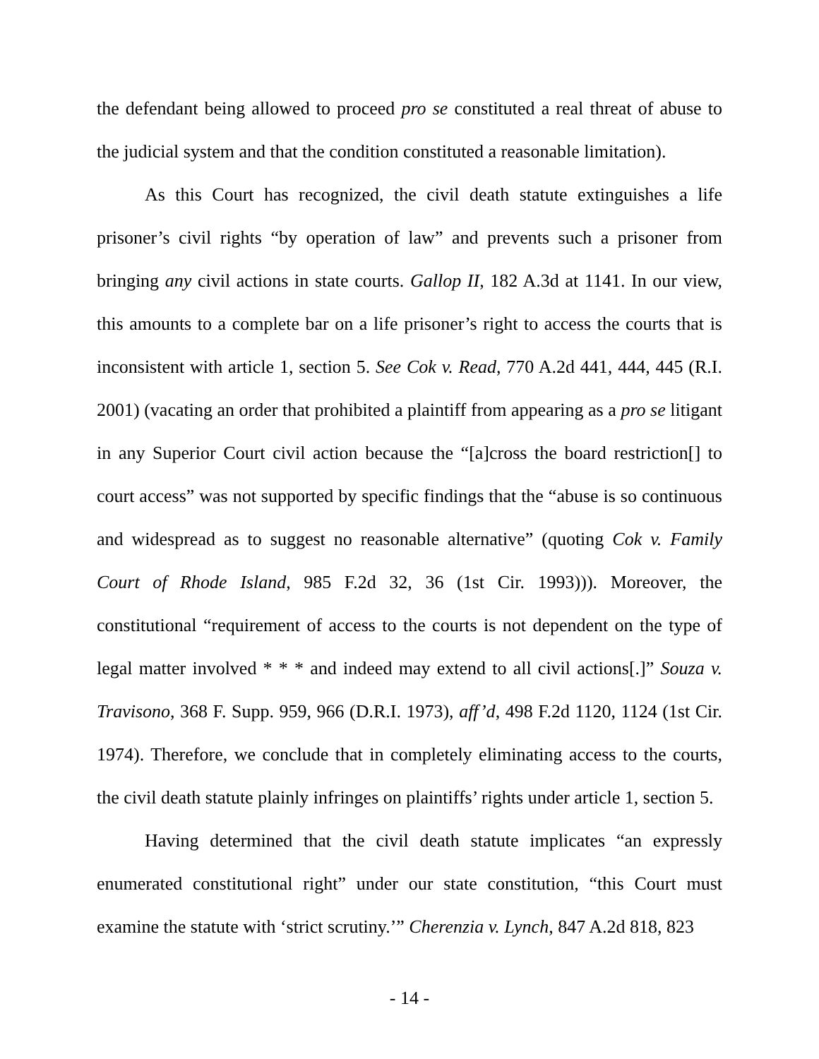the defendant being allowed to proceed pro se constituted a real threat of abuse to the judicial system and that the condition constituted a reasonable limitation).
As this Court has recognized, the civil death statute extinguishes a life prisoner’s civil rights “by operation of law” and prevents such a prisoner from bringing any civil actions in state courts. Gallop II, 182 A.3d at 1141. In our view, this amounts to a complete bar on a life prisoner’s right to access the courts that is inconsistent with article 1, section 5. See Cok v. Read, 770 A.2d 441, 444, 445 (R.I. 2001) (vacating an order that prohibited a plaintiff from appearing as a pro se litigant in any Superior Court civil action because the “[a]cross the board restriction[] to court access” was not supported by specific findings that the “abuse is so continuous and widespread as to suggest no reasonable alternative” (quoting Cok v. Family Court of Rhode Island, 985 F.2d 32, 36 (1st Cir. 1993))). Moreover, the constitutional “requirement of access to the courts is not dependent on the type of legal matter involved * * * and indeed may extend to all civil actions[.]” Souza v. Travisono, 368 F. Supp. 959, 966 (D.R.I. 1973), aff’d, 498 F.2d 1120, 1124 (1st Cir. 1974). Therefore, we conclude that in completely eliminating access to the courts, the civil death statute plainly infringes on plaintiffs’ rights under article 1, section 5.
Having determined that the civil death statute implicates “an expressly enumerated constitutional right” under our state constitution, “this Court must examine the statute with ‘strict scrutiny.’” Cherenzia v. Lynch, 847 A.2d 818, 823
- 14 -